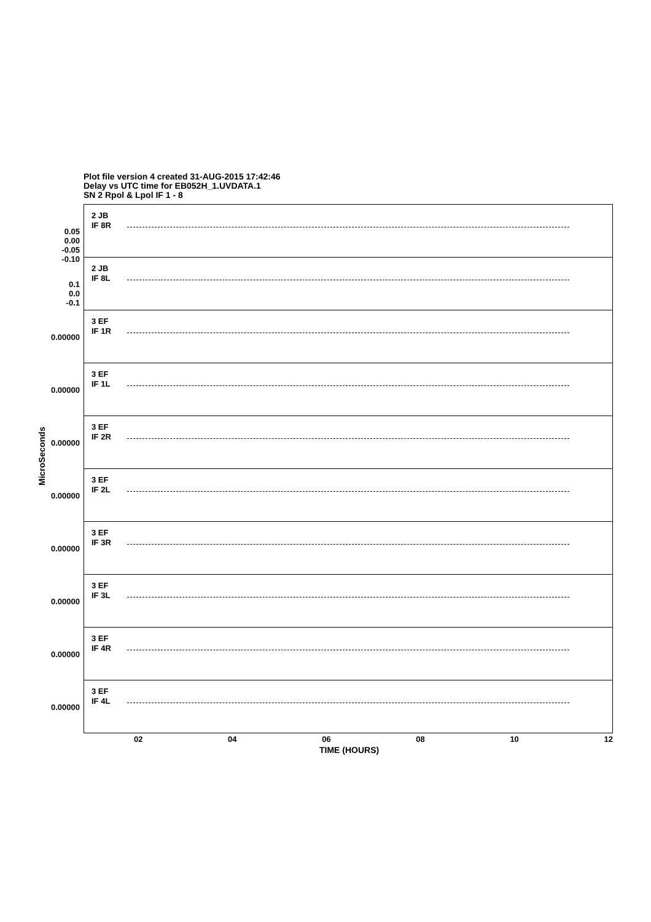Plot file version 4 created 31-AUG-2015 17:42:46
Delay vs UTC time for EB052H_1.UVDATA.1
SN 2 Rpol & Lpol IF 1 - 8
MicroSeconds
2 JB
IF 8R
0.05
0.00
-0.05
-0.10
2 JB
IF 8L
0.1
0.0
-0.1
3 EF
IF 1R
0.00000
3 EF
IF 1L
0.00000
3 EF
IF 2R
0.00000
3 EF
IF 2L
0.00000
3 EF
IF 3R
0.00000
3 EF
IF 3L
0.00000
3 EF
IF 4R
0.00000
3 EF
IF 4L
0.00000
02 04 06 08 10 12
TIME (HOURS)